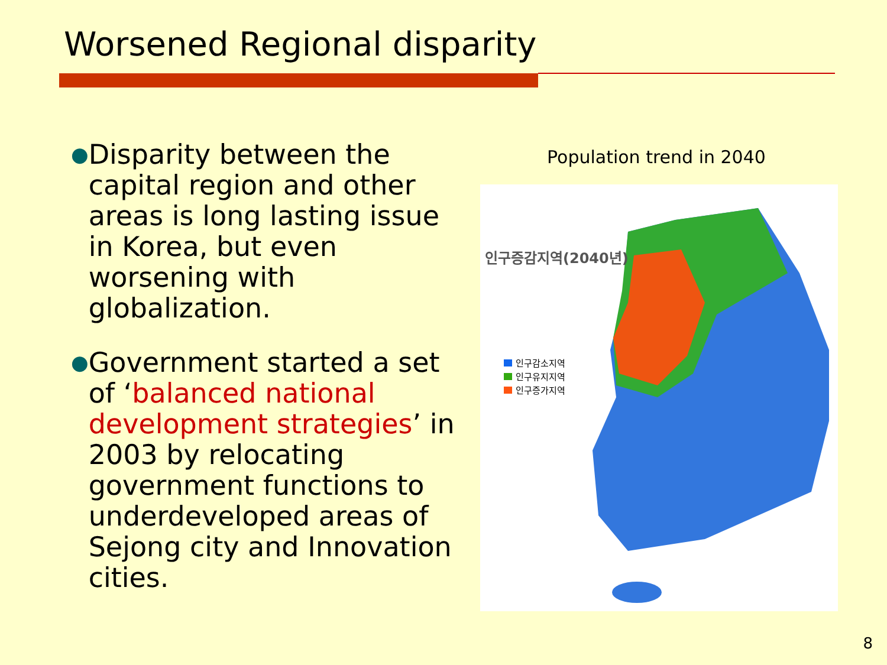Worsened Regional disparity
●
Disparity between the capital region and other areas is long lasting issue in Korea, but even worsening with globalization.
●
Government started a set of ‘balanced national development strategies’ in 2003 by relocating government functions to underdeveloped areas of Sejong city and Innovation cities.
Population trend in 2040
인구증감지역(2040년)
인구감소지역
인구유지지역
인구증가지역
8